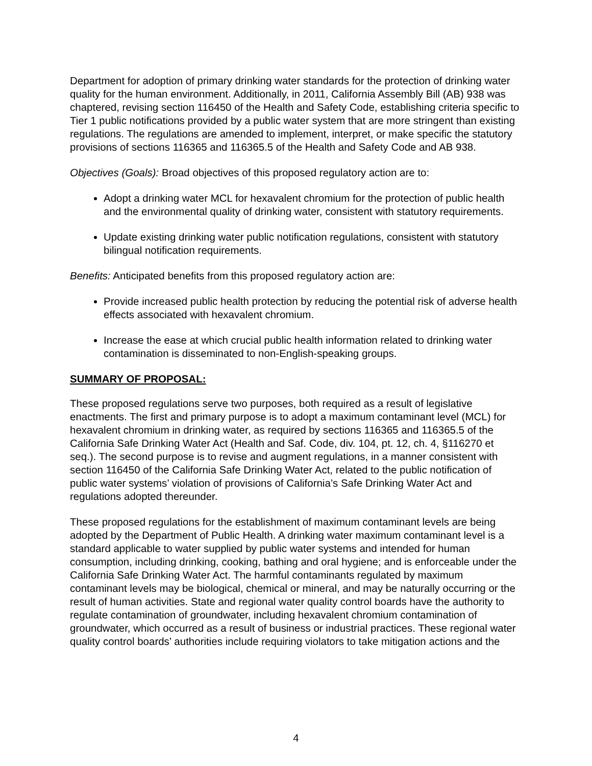Department for adoption of primary drinking water standards for the protection of drinking water quality for the human environment. Additionally, in 2011, California Assembly Bill (AB) 938 was chaptered, revising section 116450 of the Health and Safety Code, establishing criteria specific to Tier 1 public notifications provided by a public water system that are more stringent than existing regulations. The regulations are amended to implement, interpret, or make specific the statutory provisions of sections 116365 and 116365.5 of the Health and Safety Code and AB 938.
Objectives (Goals): Broad objectives of this proposed regulatory action are to:
Adopt a drinking water MCL for hexavalent chromium for the protection of public health and the environmental quality of drinking water, consistent with statutory requirements.
Update existing drinking water public notification regulations, consistent with statutory bilingual notification requirements.
Benefits: Anticipated benefits from this proposed regulatory action are:
Provide increased public health protection by reducing the potential risk of adverse health effects associated with hexavalent chromium.
Increase the ease at which crucial public health information related to drinking water contamination is disseminated to non-English-speaking groups.
SUMMARY OF PROPOSAL:
These proposed regulations serve two purposes, both required as a result of legislative enactments. The first and primary purpose is to adopt a maximum contaminant level (MCL) for hexavalent chromium in drinking water, as required by sections 116365 and 116365.5 of the California Safe Drinking Water Act (Health and Saf. Code, div. 104, pt. 12, ch. 4, §116270 et seq.). The second purpose is to revise and augment regulations, in a manner consistent with section 116450 of the California Safe Drinking Water Act, related to the public notification of public water systems’ violation of provisions of California’s Safe Drinking Water Act and regulations adopted thereunder.
These proposed regulations for the establishment of maximum contaminant levels are being adopted by the Department of Public Health. A drinking water maximum contaminant level is a standard applicable to water supplied by public water systems and intended for human consumption, including drinking, cooking, bathing and oral hygiene; and is enforceable under the California Safe Drinking Water Act. The harmful contaminants regulated by maximum contaminant levels may be biological, chemical or mineral, and may be naturally occurring or the result of human activities. State and regional water quality control boards have the authority to regulate contamination of groundwater, including hexavalent chromium contamination of groundwater, which occurred as a result of business or industrial practices. These regional water quality control boards’ authorities include requiring violators to take mitigation actions and the
4